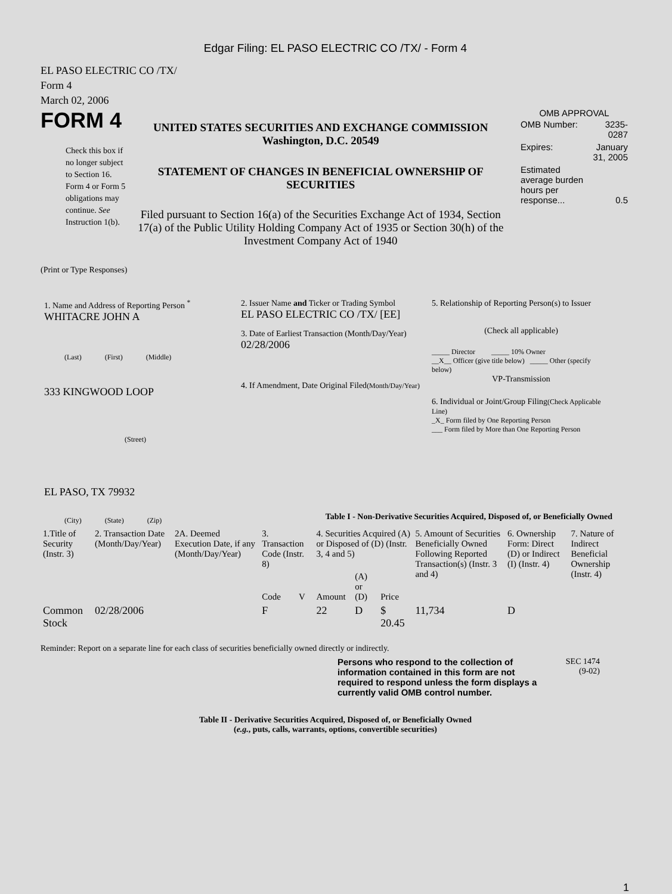Edgar Filing: EL PASO ELECTRIC CO /TX/ - Form 4
EL PASO ELECTRIC CO /TX/
Form 4
March 02, 2006
FORM 4
Check this box if no longer subject to Section 16. Form 4 or Form 5 obligations may continue. See Instruction 1(b).
UNITED STATES SECURITIES AND EXCHANGE COMMISSION
Washington, D.C. 20549
STATEMENT OF CHANGES IN BENEFICIAL OWNERSHIP OF SECURITIES
Filed pursuant to Section 16(a) of the Securities Exchange Act of 1934, Section 17(a) of the Public Utility Holding Company Act of 1935 or Section 30(h) of the Investment Company Act of 1940
OMB APPROVAL
| OMB Number: | 3235-0287 |
| Expires: | January 31, 2005 |
| Estimated average burden hours per response... | 0.5 |
(Print or Type Responses)
1. Name and Address of Reporting Person <sup>*</sup>
WHITACRE JOHN A
(Last) (First) (Middle)
333 KINGWOOD LOOP
(Street)
EL PASO, TX 79932
(City) (State) (Zip)
2. Issuer Name and Ticker or Trading Symbol
EL PASO ELECTRIC CO /TX/ [EE]
3. Date of Earliest Transaction (Month/Day/Year)
02/28/2006
4. If Amendment, Date Original Filed(Month/Day/Year)
5. Relationship of Reporting Person(s) to Issuer
(Check all applicable)
_____ Director _____ 10% Owner
__X__ Officer (give title below) _____ Other (specify below)
VP-Transmission
6. Individual or Joint/Group Filing(Check Applicable Line)
_X_ Form filed by One Reporting Person
___ Form filed by More than One Reporting Person
Table I - Non-Derivative Securities Acquired, Disposed of, or Beneficially Owned
| 1.Title of Security (Instr. 3) | 2. Transaction Date (Month/Day/Year) | 2A. Deemed Execution Date, if any (Month/Day/Year) | 3. Transaction Code (Instr. 8) | | 4. Securities Acquired (A) or Disposed of (D) (Instr. 3, 4 and 5) | | | 5. Amount of Securities Beneficially Owned Following Reported Transaction(s) (Instr. 3 and 4) | 6. Ownership Form: Direct (D) or Indirect (I) (Instr. 4) | 7. Nature of Indirect Beneficial Ownership (Instr. 4) |
| --- | --- | --- | --- | --- | --- | --- | --- | --- | --- | --- |
| | | | Code | V | Amount | (A) or (D) | Price | | | |
| Common Stock | 02/28/2006 | | F | | 22 | D | $ 20.45 | 11,734 | D | |
Reminder: Report on a separate line for each class of securities beneficially owned directly or indirectly.
Persons who respond to the collection of information contained in this form are not required to respond unless the form displays a currently valid OMB control number.
SEC 1474
(9-02)
Table II - Derivative Securities Acquired, Disposed of, or Beneficially Owned
(e.g., puts, calls, warrants, options, convertible securities)
1